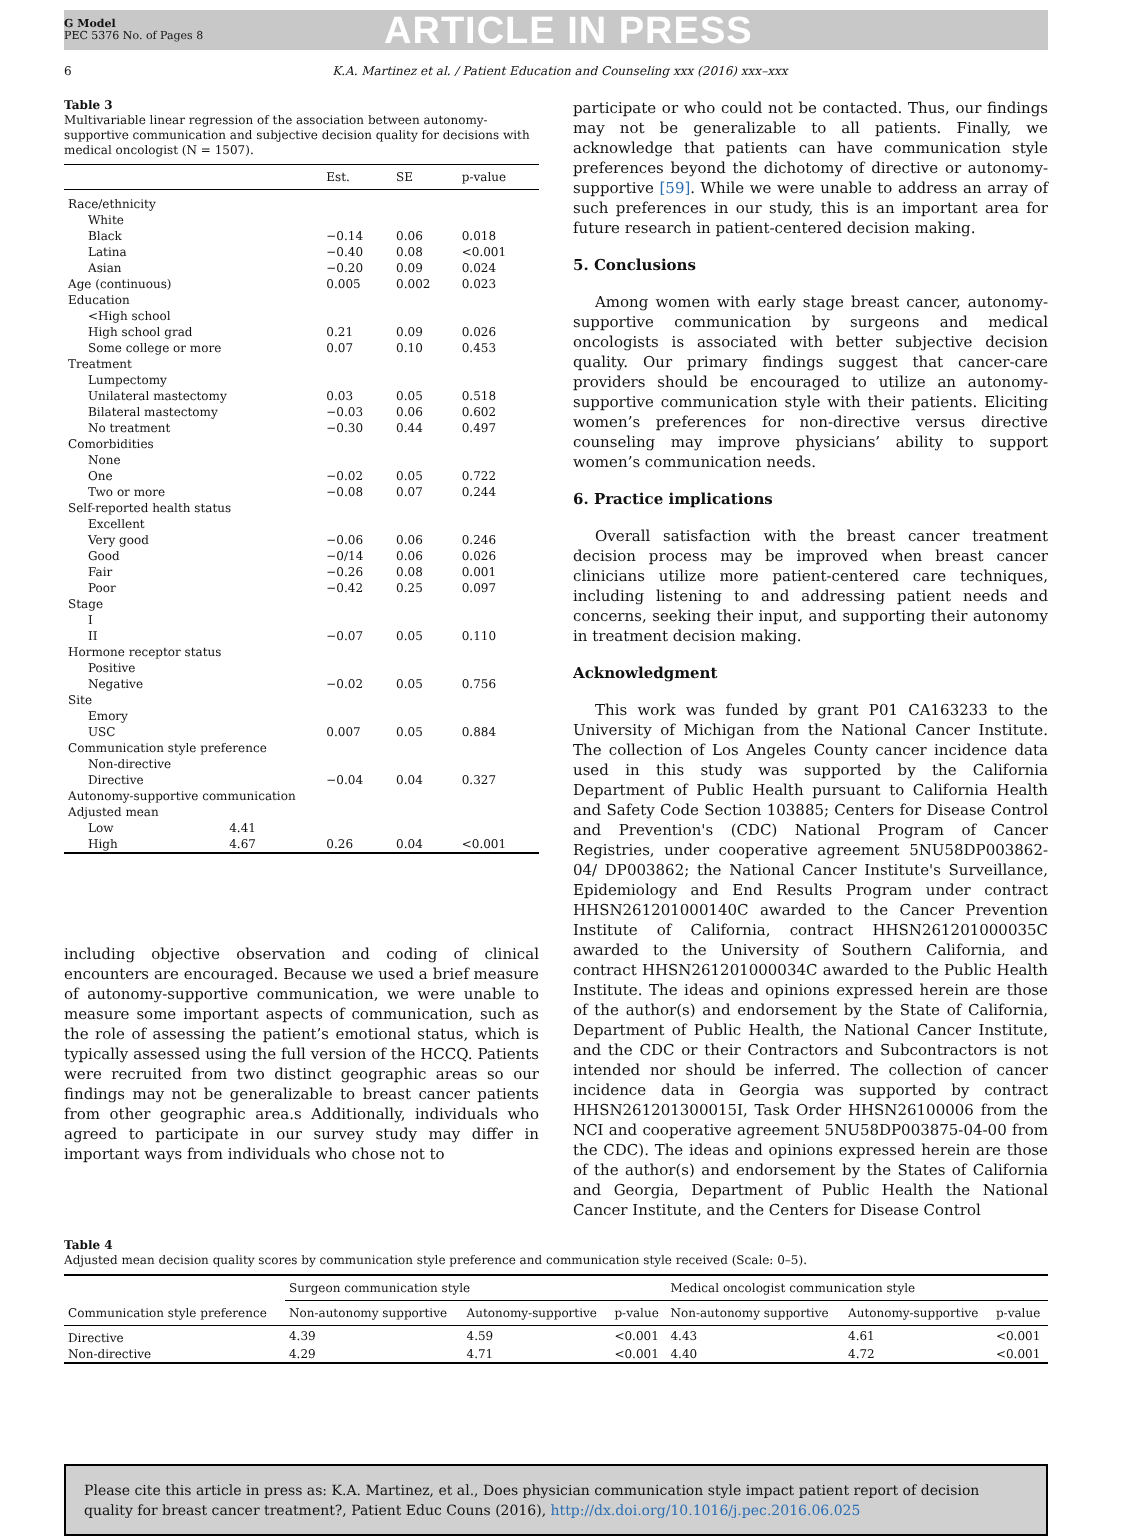G Model
PEC 5376 No. of Pages 8
ARTICLE IN PRESS
6 K.A. Martinez et al. / Patient Education and Counseling xxx (2016) xxx–xxx
Table 3
Multivariable linear regression of the association between autonomy-supportive communication and subjective decision quality for decisions with medical oncologist (N = 1507).
| | | Est. | SE | p-value |
| --- | --- | --- | --- | --- |
| Race/ethnicity | | | | |
| White | | | | |
| Black | | −0.14 | 0.06 | 0.018 |
| Latina | | −0.40 | 0.08 | <0.001 |
| Asian | | −0.20 | 0.09 | 0.024 |
| Age (continuous) | | 0.005 | 0.002 | 0.023 |
| Education | | | | |
| <High school | | | | |
| High school grad | | 0.21 | 0.09 | 0.026 |
| Some college or more | | 0.07 | 0.10 | 0.453 |
| Treatment | | | | |
| Lumpectomy | | | | |
| Unilateral mastectomy | | 0.03 | 0.05 | 0.518 |
| Bilateral mastectomy | | −0.03 | 0.06 | 0.602 |
| No treatment | | −0.30 | 0.44 | 0.497 |
| Comorbidities | | | | |
| None | | | | |
| One | | −0.02 | 0.05 | 0.722 |
| Two or more | | −0.08 | 0.07 | 0.244 |
| Self-reported health status | | | | |
| Excellent | | | | |
| Very good | | −0.06 | 0.06 | 0.246 |
| Good | | −0/14 | 0.06 | 0.026 |
| Fair | | −0.26 | 0.08 | 0.001 |
| Poor | | −0.42 | 0.25 | 0.097 |
| Stage | | | | |
| I | | | | |
| II | | −0.07 | 0.05 | 0.110 |
| Hormone receptor status | | | | |
| Positive | | | | |
| Negative | | −0.02 | 0.05 | 0.756 |
| Site | | | | |
| Emory | | | | |
| USC | | 0.007 | 0.05 | 0.884 |
| Communication style preference | | | | |
| Non-directive | | | | |
| Directive | | −0.04 | 0.04 | 0.327 |
| Autonomy-supportive communication | | | | |
| Adjusted mean | | | | |
| Low | 4.41 | | | |
| High | 4.67 | 0.26 | 0.04 | <0.001 |
including objective observation and coding of clinical encounters are encouraged. Because we used a brief measure of autonomy-supportive communication, we were unable to measure some important aspects of communication, such as the role of assessing the patient’s emotional status, which is typically assessed using the full version of the HCCQ. Patients were recruited from two distinct geographic areas so our findings may not be generalizable to breast cancer patients from other geographic area.s Additionally, individuals who agreed to participate in our survey study may differ in important ways from individuals who chose not to
participate or who could not be contacted. Thus, our findings may not be generalizable to all patients. Finally, we acknowledge that patients can have communication style preferences beyond the dichotomy of directive or autonomy-supportive [59]. While we were unable to address an array of such preferences in our study, this is an important area for future research in patient-centered decision making.
5. Conclusions
Among women with early stage breast cancer, autonomy-supportive communication by surgeons and medical oncologists is associated with better subjective decision quality. Our primary findings suggest that cancer-care providers should be encouraged to utilize an autonomy-supportive communication style with their patients. Eliciting women’s preferences for non-directive versus directive counseling may improve physicians’ ability to support women’s communication needs.
6. Practice implications
Overall satisfaction with the breast cancer treatment decision process may be improved when breast cancer clinicians utilize more patient-centered care techniques, including listening to and addressing patient needs and concerns, seeking their input, and supporting their autonomy in treatment decision making.
Acknowledgment
This work was funded by grant P01 CA163233 to the University of Michigan from the National Cancer Institute. The collection of Los Angeles County cancer incidence data used in this study was supported by the California Department of Public Health pursuant to California Health and Safety Code Section 103885; Centers for Disease Control and Prevention's (CDC) National Program of Cancer Registries, under cooperative agreement 5NU58DP003862-04/ DP003862; the National Cancer Institute's Surveillance, Epidemiology and End Results Program under contract HHSN261201000140C awarded to the Cancer Prevention Institute of California, contract HHSN261201000035C awarded to the University of Southern California, and contract HHSN261201000034C awarded to the Public Health Institute. The ideas and opinions expressed herein are those of the author(s) and endorsement by the State of California, Department of Public Health, the National Cancer Institute, and the CDC or their Contractors and Subcontractors is not intended nor should be inferred. The collection of cancer incidence data in Georgia was supported by contract HHSN261201300015I, Task Order HHSN26100006 from the NCI and cooperative agreement 5NU58DP003875-04-00 from the CDC). The ideas and opinions expressed herein are those of the author(s) and endorsement by the States of California and Georgia, Department of Public Health the National Cancer Institute, and the Centers for Disease Control
Table 4
Adjusted mean decision quality scores by communication style preference and communication style received (Scale: 0–5).
| Communication style preference | Surgeon communication style | | | Medical oncologist communication style | | |
| --- | --- | --- | --- | --- | --- | --- |
| | Non-autonomy supportive | Autonomy-supportive | p-value | Non-autonomy supportive | Autonomy-supportive | p-value |
| Directive | 4.39 | 4.59 | <0.001 | 4.43 | 4.61 | <0.001 |
| Non-directive | 4.29 | 4.71 | <0.001 | 4.40 | 4.72 | <0.001 |
Please cite this article in press as: K.A. Martinez, et al., Does physician communication style impact patient report of decision quality for breast cancer treatment?, Patient Educ Couns (2016), http://dx.doi.org/10.1016/j.pec.2016.06.025